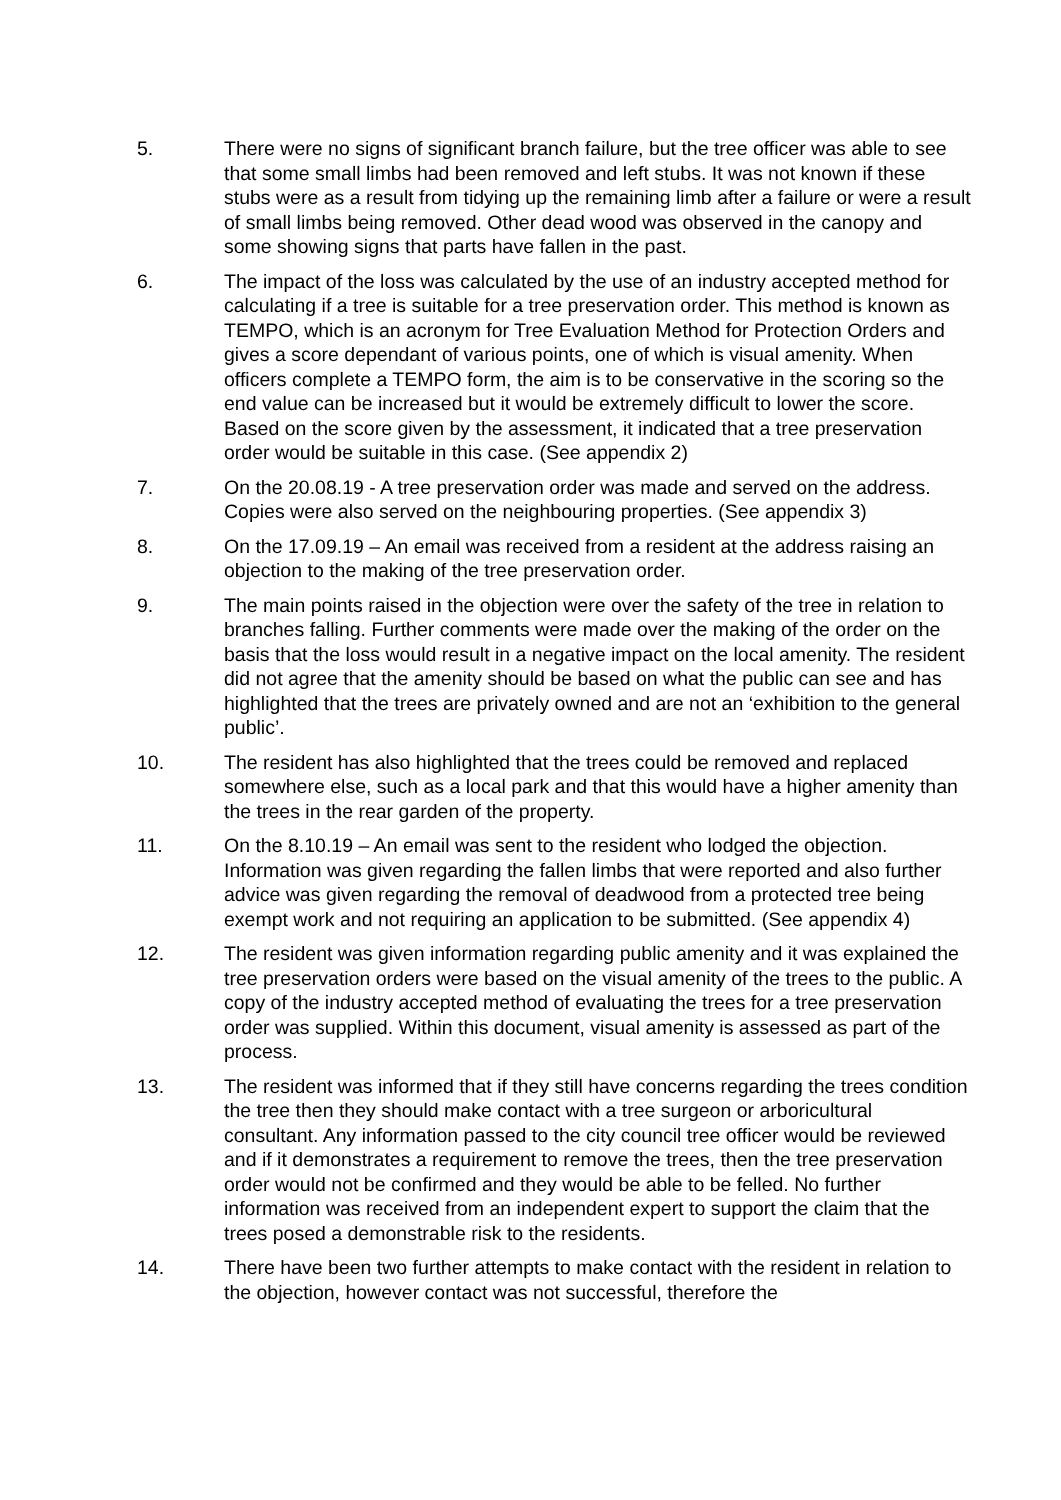5. There were no signs of significant branch failure, but the tree officer was able to see that some small limbs had been removed and left stubs. It was not known if these stubs were as a result from tidying up the remaining limb after a failure or were a result of small limbs being removed. Other dead wood was observed in the canopy and some showing signs that parts have fallen in the past.
6. The impact of the loss was calculated by the use of an industry accepted method for calculating if a tree is suitable for a tree preservation order. This method is known as TEMPO, which is an acronym for Tree Evaluation Method for Protection Orders and gives a score dependant of various points, one of which is visual amenity. When officers complete a TEMPO form, the aim is to be conservative in the scoring so the end value can be increased but it would be extremely difficult to lower the score. Based on the score given by the assessment, it indicated that a tree preservation order would be suitable in this case. (See appendix 2)
7. On the 20.08.19 - A tree preservation order was made and served on the address. Copies were also served on the neighbouring properties. (See appendix 3)
8. On the 17.09.19 – An email was received from a resident at the address raising an objection to the making of the tree preservation order.
9. The main points raised in the objection were over the safety of the tree in relation to branches falling. Further comments were made over the making of the order on the basis that the loss would result in a negative impact on the local amenity. The resident did not agree that the amenity should be based on what the public can see and has highlighted that the trees are privately owned and are not an ‘exhibition to the general public’.
10. The resident has also highlighted that the trees could be removed and replaced somewhere else, such as a local park and that this would have a higher amenity than the trees in the rear garden of the property.
11. On the 8.10.19 – An email was sent to the resident who lodged the objection. Information was given regarding the fallen limbs that were reported and also further advice was given regarding the removal of deadwood from a protected tree being exempt work and not requiring an application to be submitted. (See appendix 4)
12. The resident was given information regarding public amenity and it was explained the tree preservation orders were based on the visual amenity of the trees to the public. A copy of the industry accepted method of evaluating the trees for a tree preservation order was supplied. Within this document, visual amenity is assessed as part of the process.
13. The resident was informed that if they still have concerns regarding the trees condition the tree then they should make contact with a tree surgeon or arboricultural consultant. Any information passed to the city council tree officer would be reviewed and if it demonstrates a requirement to remove the trees, then the tree preservation order would not be confirmed and they would be able to be felled. No further information was received from an independent expert to support the claim that the trees posed a demonstrable risk to the residents.
14. There have been two further attempts to make contact with the resident in relation to the objection, however contact was not successful, therefore the